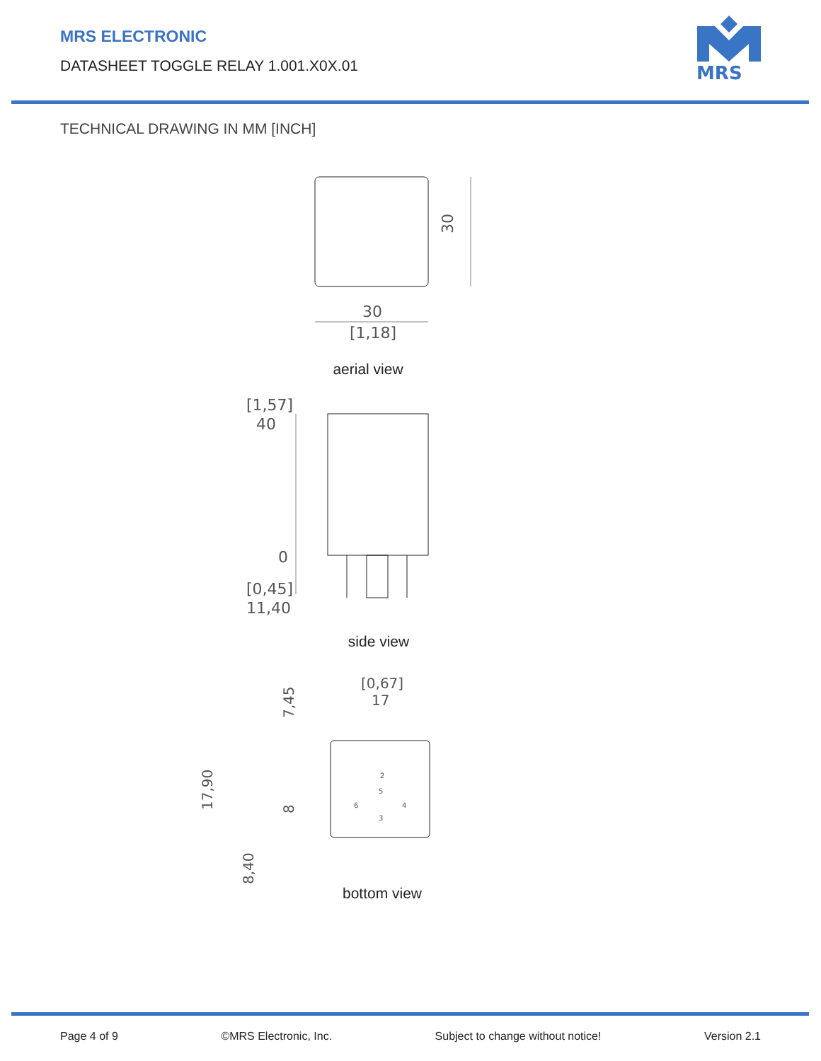MRS ELECTRONIC
DATASHEET TOGGLE RELAY 1.001.X0X.01
MRS
TECHNICAL DRAWING IN MM [INCH]
30
30
[1,18]
[1,57]
40
0
[0,45]
11,40
[0,67]
17
7,45
17,90
8
8,40
2
5
6
4
3
aerial view
side view
bottom view
Page 4 of 9 ©MRS Electronic, Inc. Subject to change without notice! Version 2.1